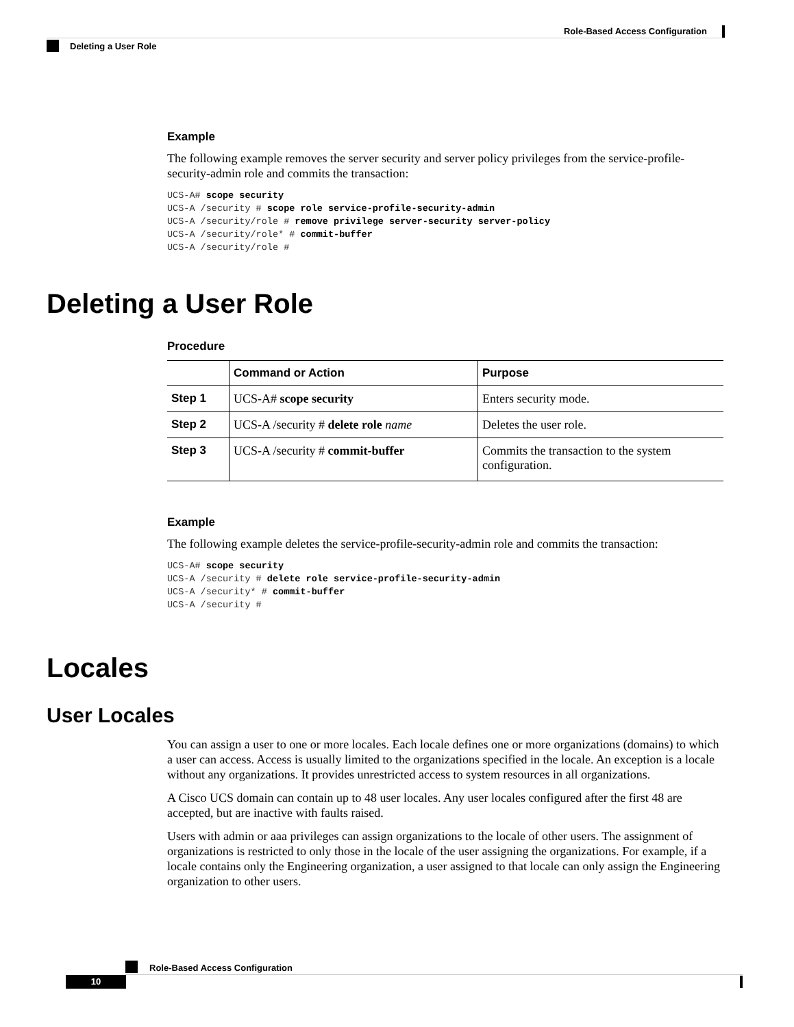Role-Based Access Configuration
Deleting a User Role
Example
The following example removes the server security and server policy privileges from the service-profile-security-admin role and commits the transaction:
UCS-A# scope security
UCS-A /security # scope role service-profile-security-admin
UCS-A /security/role # remove privilege server-security server-policy
UCS-A /security/role* # commit-buffer
UCS-A /security/role #
Deleting a User Role
Procedure
| | Command or Action | Purpose |
| --- | --- | --- |
| Step 1 | UCS-A# scope security | Enters security mode. |
| Step 2 | UCS-A /security # delete role name | Deletes the user role. |
| Step 3 | UCS-A /security # commit-buffer | Commits the transaction to the system configuration. |
Example
The following example deletes the service-profile-security-admin role and commits the transaction:
UCS-A# scope security
UCS-A /security # delete role service-profile-security-admin
UCS-A /security* # commit-buffer
UCS-A /security #
Locales
User Locales
You can assign a user to one or more locales. Each locale defines one or more organizations (domains) to which a user can access. Access is usually limited to the organizations specified in the locale. An exception is a locale without any organizations. It provides unrestricted access to system resources in all organizations.
A Cisco UCS domain can contain up to 48 user locales. Any user locales configured after the first 48 are accepted, but are inactive with faults raised.
Users with admin or aaa privileges can assign organizations to the locale of other users. The assignment of organizations is restricted to only those in the locale of the user assigning the organizations. For example, if a locale contains only the Engineering organization, a user assigned to that locale can only assign the Engineering organization to other users.
Role-Based Access Configuration
10